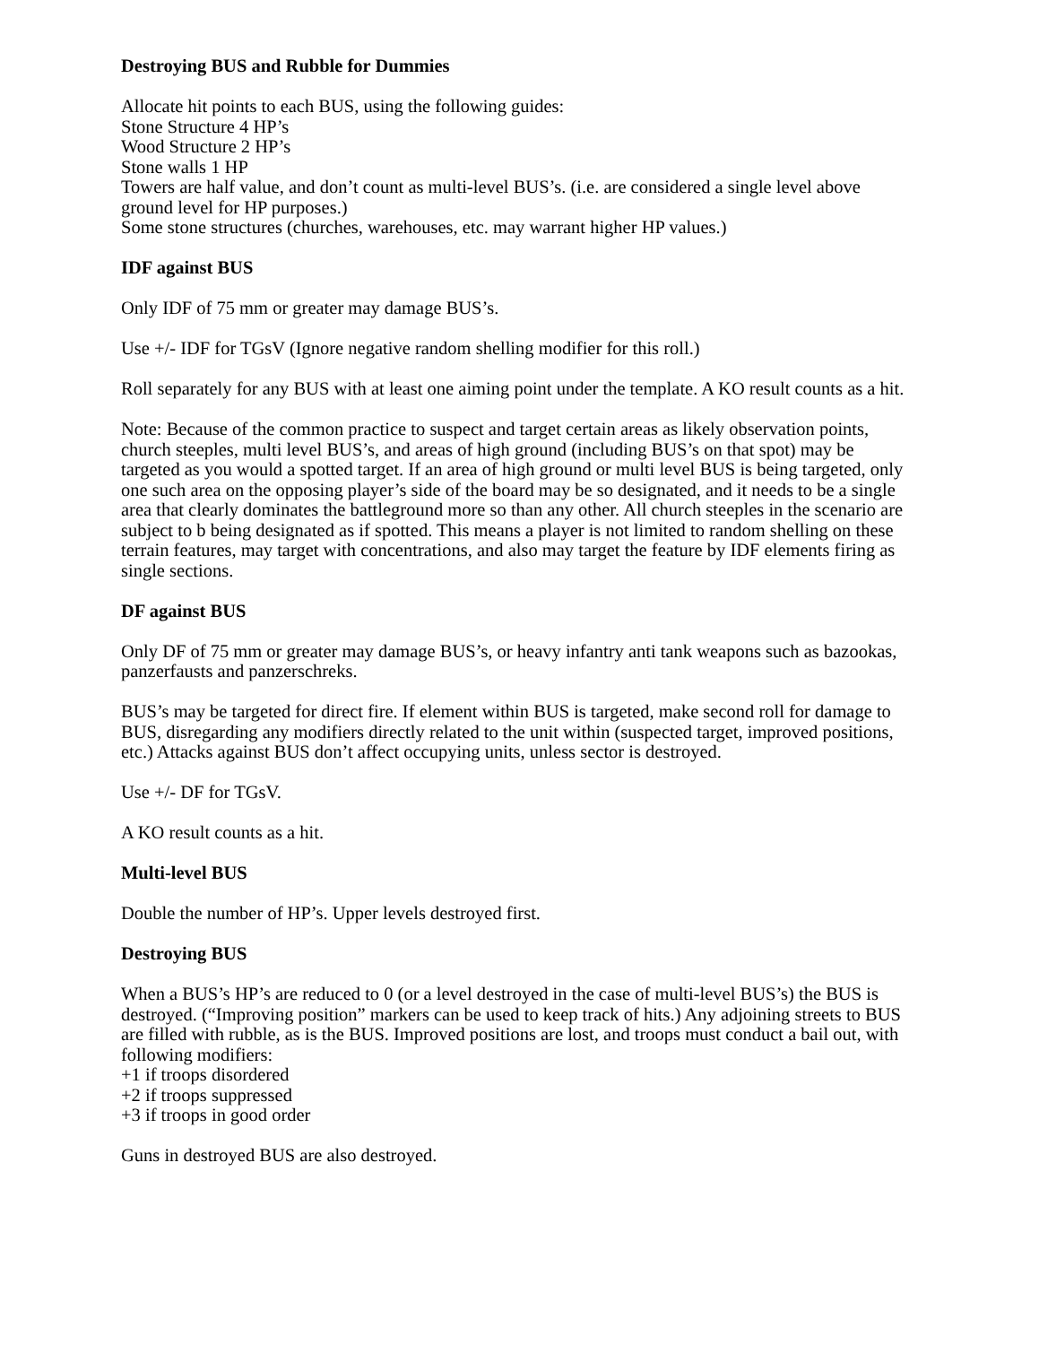Destroying BUS and Rubble for Dummies
Allocate hit points to each BUS, using the following guides:
Stone Structure 4 HP’s
Wood Structure 2 HP’s
Stone walls 1 HP
Towers are half value, and don’t count as multi-level BUS’s. (i.e. are considered a single level above ground level for HP purposes.)
Some stone structures (churches, warehouses, etc. may warrant higher HP values.)
IDF against BUS
Only IDF of 75 mm or greater may damage BUS’s.
Use +/- IDF for TGsV (Ignore negative random shelling modifier for this roll.)
Roll separately for any BUS with at least one aiming point under the template. A KO result counts as a hit.
Note: Because of the common practice to suspect and target certain areas as likely observation points, church steeples, multi level BUS’s, and areas of high ground (including BUS’s on that spot) may be targeted as you would a spotted target. If an area of high ground or multi level BUS is being targeted, only one such area on the opposing player’s side of the board may be so designated, and it needs to be a single area that clearly dominates the battleground more so than any other. All church steeples in the scenario are subject to b being designated as if spotted. This means a player is not limited to random shelling on these terrain features, may target with concentrations, and also may target the feature by IDF elements firing as single sections.
DF against BUS
Only DF of 75 mm or greater may damage BUS’s, or heavy infantry anti tank weapons such as bazookas, panzerfausts and panzerschreks.
BUS’s may be targeted for direct fire. If element within BUS is targeted, make second roll for damage to BUS, disregarding any modifiers directly related to the unit within (suspected target, improved positions, etc.) Attacks against BUS don’t affect occupying units, unless sector is destroyed.
Use +/- DF for TGsV.
A KO result counts as a hit.
Multi-level BUS
Double the number of HP’s. Upper levels destroyed first.
Destroying BUS
When a BUS’s HP’s are reduced to 0 (or a level destroyed in the case of multi-level BUS’s) the BUS is destroyed. (“Improving position” markers can be used to keep track of hits.) Any adjoining streets to BUS are filled with rubble, as is the BUS. Improved positions are lost, and troops must conduct a bail out, with following modifiers:
+1 if troops disordered
+2 if troops suppressed
+3 if troops in good order
Guns in destroyed BUS are also destroyed.